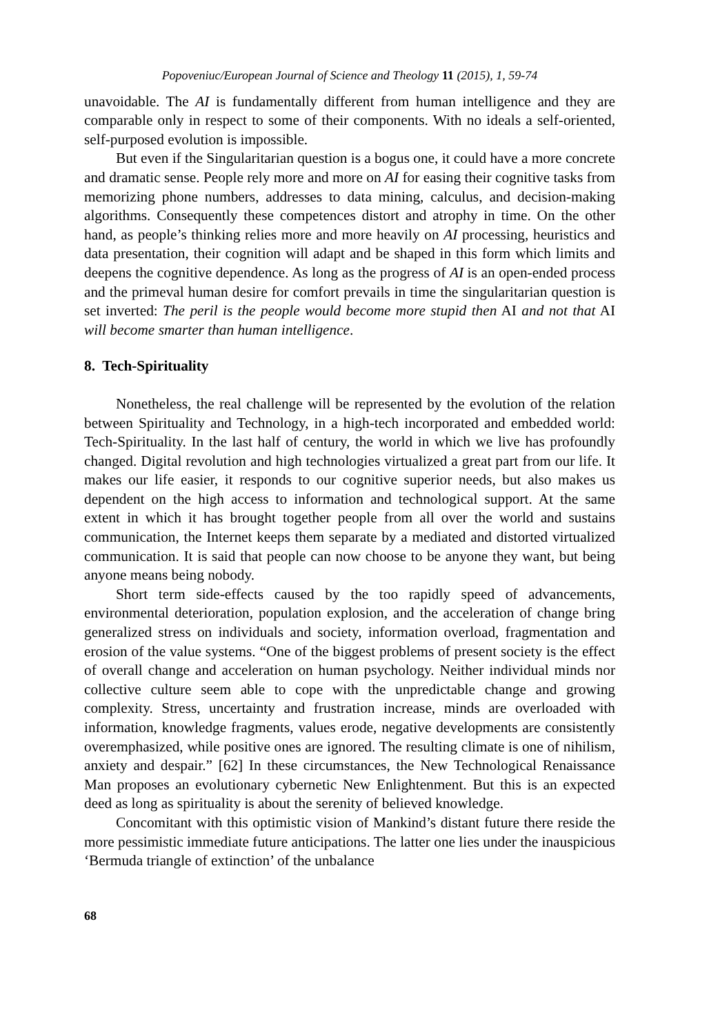Popoveniuc/European Journal of Science and Theology 11 (2015), 1, 59-74
unavoidable. The AI is fundamentally different from human intelligence and they are comparable only in respect to some of their components. With no ideals a self-oriented, self-purposed evolution is impossible.
But even if the Singularitarian question is a bogus one, it could have a more concrete and dramatic sense. People rely more and more on AI for easing their cognitive tasks from memorizing phone numbers, addresses to data mining, calculus, and decision-making algorithms. Consequently these competences distort and atrophy in time. On the other hand, as people’s thinking relies more and more heavily on AI processing, heuristics and data presentation, their cognition will adapt and be shaped in this form which limits and deepens the cognitive dependence. As long as the progress of AI is an open-ended process and the primeval human desire for comfort prevails in time the singularitarian question is set inverted: The peril is the people would become more stupid then AI and not that AI will become smarter than human intelligence.
8. Tech-Spirituality
Nonetheless, the real challenge will be represented by the evolution of the relation between Spirituality and Technology, in a high-tech incorporated and embedded world: Tech-Spirituality. In the last half of century, the world in which we live has profoundly changed. Digital revolution and high technologies virtualized a great part from our life. It makes our life easier, it responds to our cognitive superior needs, but also makes us dependent on the high access to information and technological support. At the same extent in which it has brought together people from all over the world and sustains communication, the Internet keeps them separate by a mediated and distorted virtualized communication. It is said that people can now choose to be anyone they want, but being anyone means being nobody.
Short term side-effects caused by the too rapidly speed of advancements, environmental deterioration, population explosion, and the acceleration of change bring generalized stress on individuals and society, information overload, fragmentation and erosion of the value systems. “One of the biggest problems of present society is the effect of overall change and acceleration on human psychology. Neither individual minds nor collective culture seem able to cope with the unpredictable change and growing complexity. Stress, uncertainty and frustration increase, minds are overloaded with information, knowledge fragments, values erode, negative developments are consistently overemphasized, while positive ones are ignored. The resulting climate is one of nihilism, anxiety and despair.” [62] In these circumstances, the New Technological Renaissance Man proposes an evolutionary cybernetic New Enlightenment. But this is an expected deed as long as spirituality is about the serenity of believed knowledge.
Concomitant with this optimistic vision of Mankind’s distant future there reside the more pessimistic immediate future anticipations. The latter one lies under the inauspicious ‘Bermuda triangle of extinction’ of the unbalance
68